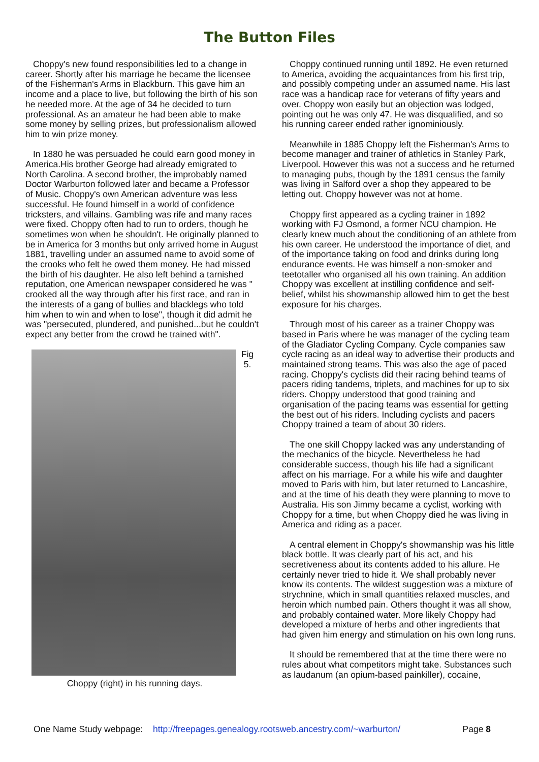The Button Files
Choppy's new found responsibilities led to a change in career. Shortly after his marriage he became the licensee of the Fisherman's Arms in Blackburn. This gave him an income and a place to live, but following the birth of his son he needed more. At the age of 34 he decided to turn professional. As an amateur he had been able to make some money by selling prizes, but professionalism allowed him to win prize money.
In 1880 he was persuaded he could earn good money in America.His brother George had already emigrated to North Carolina. A second brother, the improbably named Doctor Warburton followed later and became a Professor of Music. Choppy's own American adventure was less successful. He found himself in a world of confidence tricksters, and villains. Gambling was rife and many races were fixed. Choppy often had to run to orders, though he sometimes won when he shouldn't. He originally planned to be in America for 3 months but only arrived home in August 1881, travelling under an assumed name to avoid some of the crooks who felt he owed them money. He had missed the birth of his daughter. He also left behind a tarnished reputation, one American newspaper considered he was " crooked all the way through after his first race, and ran in the interests of a gang of bullies and blacklegs who told him when to win and when to lose", though it did admit he was "persecuted, plundered, and punished...but he couldn't expect any better from the crowd he trained with".
Fig
5.
Choppy (right) in his running days.
Choppy continued running until 1892. He even returned to America, avoiding the acquaintances from his first trip, and possibly competing under an assumed name. His last race was a handicap race for veterans of fifty years and over. Choppy won easily but an objection was lodged, pointing out he was only 47. He was disqualified, and so his running career ended rather ignominiously.
Meanwhile in 1885 Choppy left the Fisherman's Arms to become manager and trainer of athletics in Stanley Park, Liverpool. However this was not a success and he returned to managing pubs, though by the 1891 census the family was living in Salford over a shop they appeared to be letting out. Choppy however was not at home.
Choppy first appeared as a cycling trainer in 1892 working with FJ Osmond, a former NCU champion. He clearly knew much about the conditioning of an athlete from his own career. He understood the importance of diet, and of the importance taking on food and drinks during long endurance events. He was himself a non-smoker and teetotaller who organised all his own training. An addition Choppy was excellent at instilling confidence and self-belief, whilst his showmanship allowed him to get the best exposure for his charges.
Through most of his career as a trainer Choppy was based in Paris where he was manager of the cycling team of the Gladiator Cycling Company. Cycle companies saw cycle racing as an ideal way to advertise their products and maintained strong teams. This was also the age of paced racing. Choppy's cyclists did their racing behind teams of pacers riding tandems, triplets, and machines for up to six riders. Choppy understood that good training and organisation of the pacing teams was essential for getting the best out of his riders. Including cyclists and pacers Choppy trained a team of about 30 riders.
The one skill Choppy lacked was any understanding of the mechanics of the bicycle. Nevertheless he had considerable success, though his life had a significant affect on his marriage. For a while his wife and daughter moved to Paris with him, but later returned to Lancashire, and at the time of his death they were planning to move to Australia. His son Jimmy became a cyclist, working with Choppy for a time, but when Choppy died he was living in America and riding as a pacer.
A central element in Choppy's showmanship was his little black bottle. It was clearly part of his act, and his secretiveness about its contents added to his allure. He certainly never tried to hide it. We shall probably never know its contents. The wildest suggestion was a mixture of strychnine, which in small quantities relaxed muscles, and heroin which numbed pain. Others thought it was all show, and probably contained water. More likely Choppy had developed a mixture of herbs and other ingredients that had given him energy and stimulation on his own long runs.
It should be remembered that at the time there were no rules about what competitors might take. Substances such as laudanum (an opium-based painkiller), cocaine,
One Name Study webpage: http://freepages.genealogy.rootsweb.ancestry.com/~warburton/ Page 8